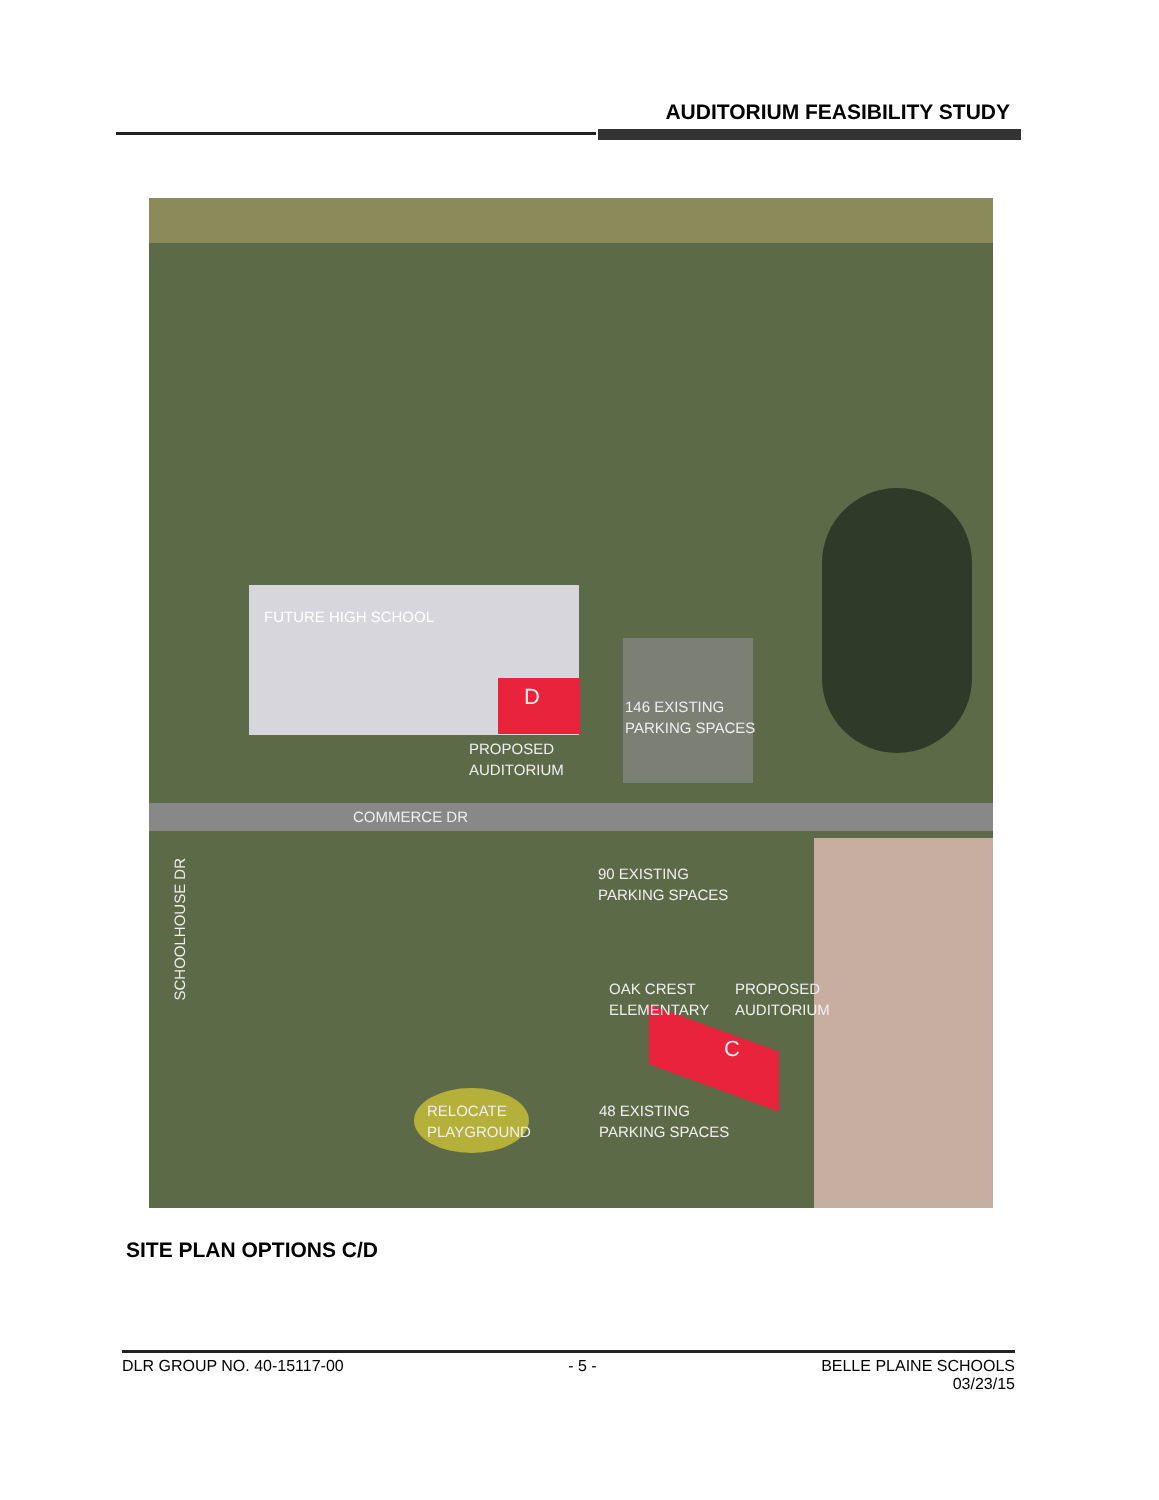AUDITORIUM FEASIBILITY STUDY
FUTURE HIGH SCHOOL
D
PROPOSED
AUDITORIUM
146 EXISTING
PARKING SPACES
COMMERCE DR
SCHOOLHOUSE DR
90 EXISTING
PARKING SPACES
OAK CREST
ELEMENTARY
PROPOSED
AUDITORIUM
C
RELOCATE
PLAYGROUND
48 EXISTING
PARKING SPACES
SITE PLAN OPTIONS C/D
DLR GROUP NO. 40-15117-00 - 5 - BELLE PLAINE SCHOOLS
03/23/15